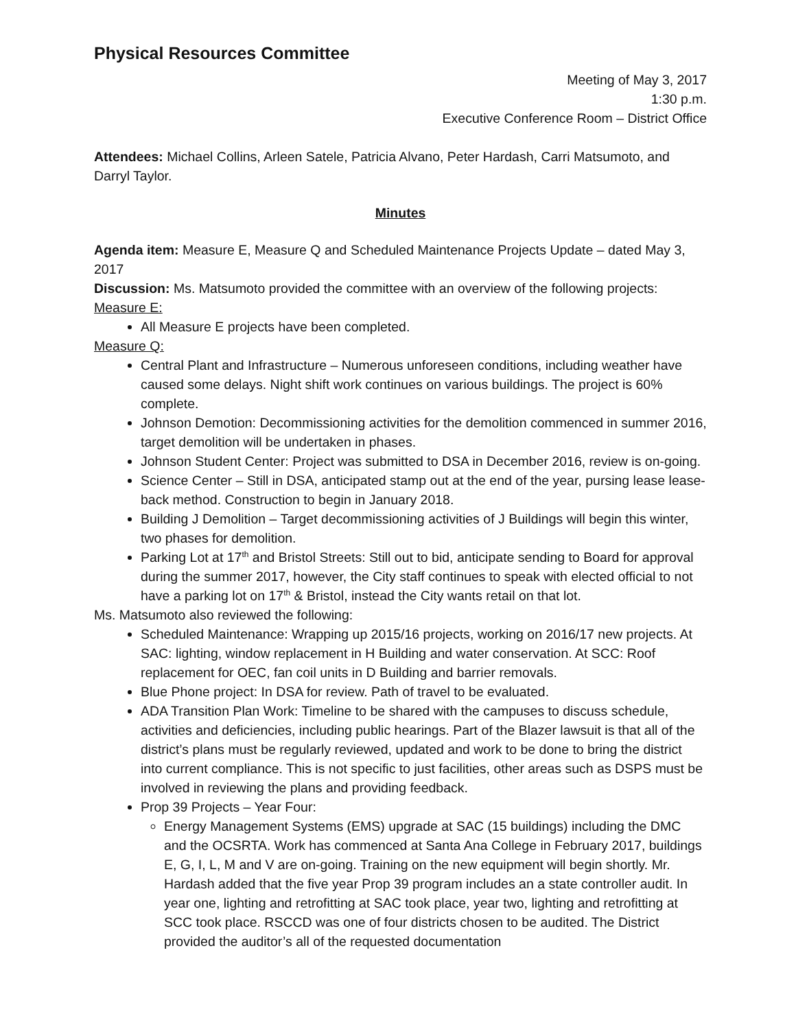Physical Resources Committee
Meeting of May 3, 2017
1:30 p.m.
Executive Conference Room – District Office
Attendees: Michael Collins, Arleen Satele, Patricia Alvano, Peter Hardash, Carri Matsumoto, and Darryl Taylor.
Minutes
Agenda item: Measure E, Measure Q and Scheduled Maintenance Projects Update – dated May 3, 2017
Discussion: Ms. Matsumoto provided the committee with an overview of the following projects:
Measure E:
All Measure E projects have been completed.
Measure Q:
Central Plant and Infrastructure – Numerous unforeseen conditions, including weather have caused some delays. Night shift work continues on various buildings. The project is 60% complete.
Johnson Demotion: Decommissioning activities for the demolition commenced in summer 2016, target demolition will be undertaken in phases.
Johnson Student Center: Project was submitted to DSA in December 2016, review is on-going.
Science Center – Still in DSA, anticipated stamp out at the end of the year, pursing lease lease-back method. Construction to begin in January 2018.
Building J Demolition – Target decommissioning activities of J Buildings will begin this winter, two phases for demolition.
Parking Lot at 17<sup>th</sup> and Bristol Streets: Still out to bid, anticipate sending to Board for approval during the summer 2017, however, the City staff continues to speak with elected official to not have a parking lot on 17<sup>th</sup> & Bristol, instead the City wants retail on that lot.
Ms. Matsumoto also reviewed the following:
Scheduled Maintenance: Wrapping up 2015/16 projects, working on 2016/17 new projects. At SAC: lighting, window replacement in H Building and water conservation. At SCC: Roof replacement for OEC, fan coil units in D Building and barrier removals.
Blue Phone project: In DSA for review. Path of travel to be evaluated.
ADA Transition Plan Work: Timeline to be shared with the campuses to discuss schedule, activities and deficiencies, including public hearings. Part of the Blazer lawsuit is that all of the district’s plans must be regularly reviewed, updated and work to be done to bring the district into current compliance. This is not specific to just facilities, other areas such as DSPS must be involved in reviewing the plans and providing feedback.
Prop 39 Projects – Year Four:
Energy Management Systems (EMS) upgrade at SAC (15 buildings) including the DMC and the OCSRTA. Work has commenced at Santa Ana College in February 2017, buildings E, G, I, L, M and V are on-going. Training on the new equipment will begin shortly. Mr. Hardash added that the five year Prop 39 program includes an a state controller audit. In year one, lighting and retrofitting at SAC took place, year two, lighting and retrofitting at SCC took place. RSCCD was one of four districts chosen to be audited. The District provided the auditor’s all of the requested documentation